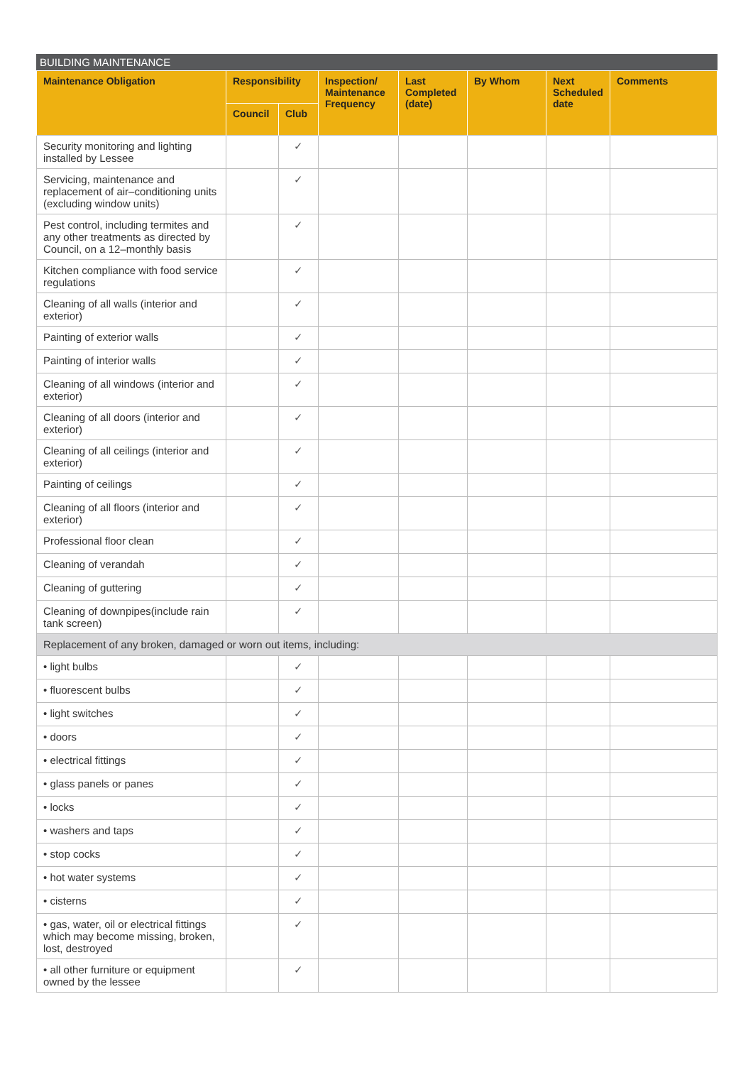BUILDING MAINTENANCE
| Maintenance Obligation | Responsibility | | Inspection/ Maintenance Frequency | Last Completed (date) | By Whom | Next Scheduled date | Comments |
| --- | --- | --- | --- | --- | --- | --- | --- |
| | Council | Club | | | | | |
| Security monitoring and lighting installed by Lessee | | ✓ | | | | | |
| Servicing, maintenance and replacement of air–conditioning units (excluding window units) | | ✓ | | | | | |
| Pest control, including termites and any other treatments as directed by Council, on a 12–monthly basis | | ✓ | | | | | |
| Kitchen compliance with food service regulations | | ✓ | | | | | |
| Cleaning of all walls (interior and exterior) | | ✓ | | | | | |
| Painting of exterior walls | | ✓ | | | | | |
| Painting of interior walls | | ✓ | | | | | |
| Cleaning of all windows (interior and exterior) | | ✓ | | | | | |
| Cleaning of all doors (interior and exterior) | | ✓ | | | | | |
| Cleaning of all ceilings (interior and exterior) | | ✓ | | | | | |
| Painting of ceilings | | ✓ | | | | | |
| Cleaning of all floors (interior and exterior) | | ✓ | | | | | |
| Professional floor clean | | ✓ | | | | | |
| Cleaning of verandah | | ✓ | | | | | |
| Cleaning of guttering | | ✓ | | | | | |
| Cleaning of downpipes(include rain tank screen) | | ✓ | | | | | |
| Replacement of any broken, damaged or worn out items, including: | | | | | | | |
| • light bulbs | | ✓ | | | | | |
| • fluorescent bulbs | | ✓ | | | | | |
| • light switches | | ✓ | | | | | |
| • doors | | ✓ | | | | | |
| • electrical fittings | | ✓ | | | | | |
| • glass panels or panes | | ✓ | | | | | |
| • locks | | ✓ | | | | | |
| • washers and taps | | ✓ | | | | | |
| • stop cocks | | ✓ | | | | | |
| • hot water systems | | ✓ | | | | | |
| • cisterns | | ✓ | | | | | |
| • gas, water, oil or electrical fittings which may become missing, broken, lost, destroyed | | ✓ | | | | | |
| • all other furniture or equipment owned by the lessee | | ✓ | | | | | |